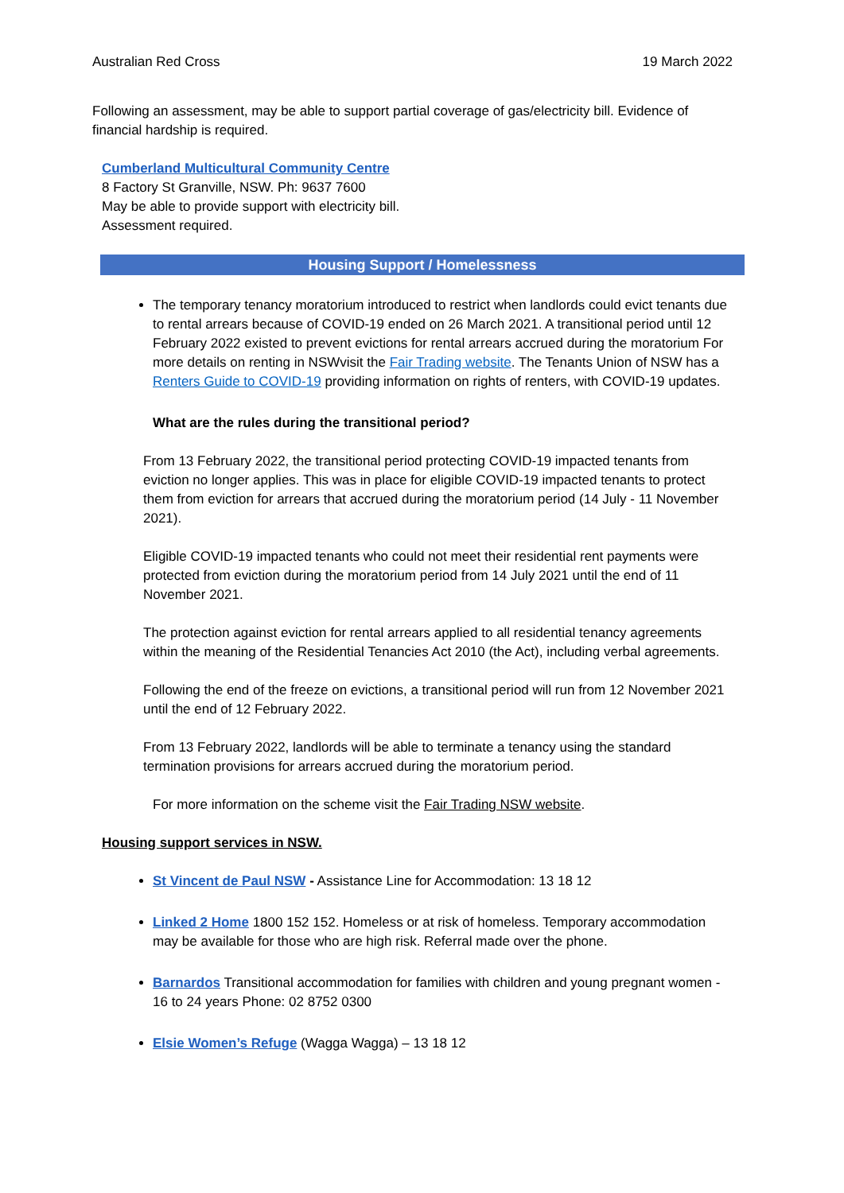Australian Red Cross 19 March 2022
Following an assessment, may be able to support partial coverage of gas/electricity bill. Evidence of financial hardship is required.
Cumberland Multicultural Community Centre
8 Factory St Granville, NSW. Ph: 9637 7600
May be able to provide support with electricity bill.
Assessment required.
Housing Support / Homelessness
The temporary tenancy moratorium introduced to restrict when landlords could evict tenants due to rental arrears because of COVID-19 ended on 26 March 2021. A transitional period until 12 February 2022 existed to prevent evictions for rental arrears accrued during the moratorium For more details on renting in NSWvisit the Fair Trading website. The Tenants Union of NSW has a Renters Guide to COVID-19 providing information on rights of renters, with COVID-19 updates.
What are the rules during the transitional period?
From 13 February 2022, the transitional period protecting COVID-19 impacted tenants from eviction no longer applies. This was in place for eligible COVID-19 impacted tenants to protect them from eviction for arrears that accrued during the moratorium period (14 July - 11 November 2021).
Eligible COVID-19 impacted tenants who could not meet their residential rent payments were protected from eviction during the moratorium period from 14 July 2021 until the end of 11 November 2021.
The protection against eviction for rental arrears applied to all residential tenancy agreements within the meaning of the Residential Tenancies Act 2010 (the Act), including verbal agreements.
Following the end of the freeze on evictions, a transitional period will run from 12 November 2021 until the end of 12 February 2022.
From 13 February 2022, landlords will be able to terminate a tenancy using the standard termination provisions for arrears accrued during the moratorium period.
For more information on the scheme visit the Fair Trading NSW website.
Housing support services in NSW.
St Vincent de Paul NSW - Assistance Line for Accommodation: 13 18 12
Linked 2 Home 1800 152 152. Homeless or at risk of homeless. Temporary accommodation may be available for those who are high risk. Referral made over the phone.
Barnardos Transitional accommodation for families with children and young pregnant women - 16 to 24 years Phone: 02 8752 0300
Elsie Women’s Refuge (Wagga Wagga) – 13 18 12